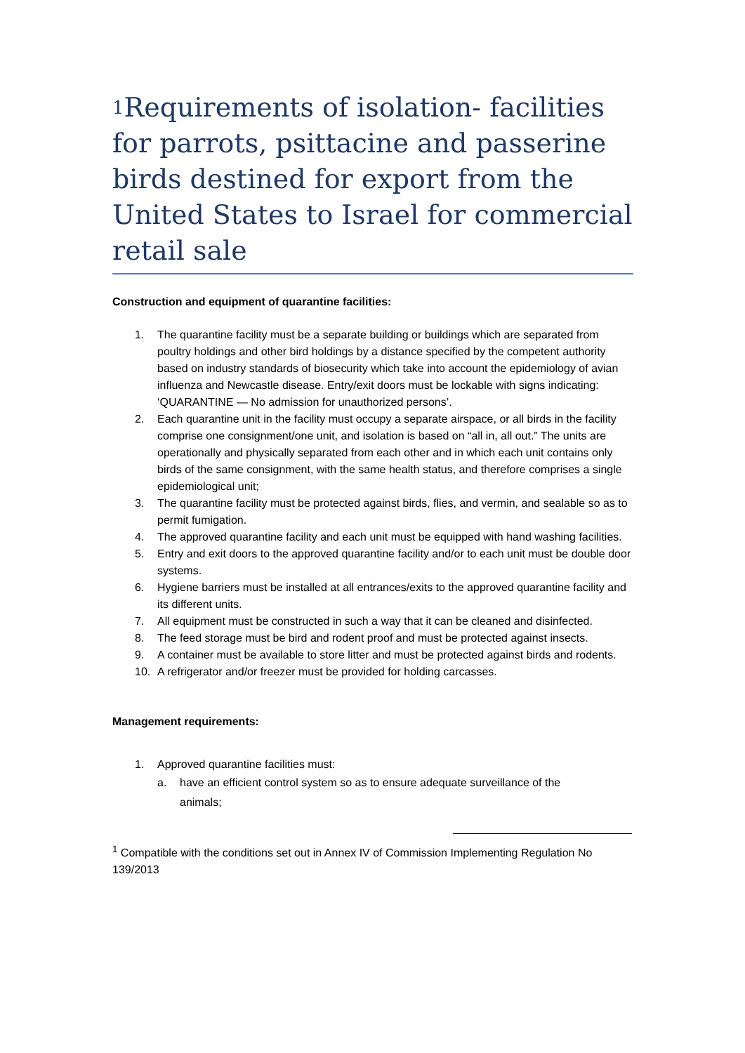<sup>1</sup> Requirements of isolation- facilities for parrots, psittacine and passerine birds destined for export from the United States to Israel for commercial retail sale
Construction and equipment of quarantine facilities:
1. The quarantine facility must be a separate building or buildings which are separated from poultry holdings and other bird holdings by a distance specified by the competent authority based on industry standards of biosecurity which take into account the epidemiology of avian influenza and Newcastle disease. Entry/exit doors must be lockable with signs indicating: ‘QUARANTINE — No admission for unauthorized persons’.
2. Each quarantine unit in the facility must occupy a separate airspace, or all birds in the facility comprise one consignment/one unit, and isolation is based on “all in, all out.” The units are operationally and physically separated from each other and in which each unit contains only birds of the same consignment, with the same health status, and therefore comprises a single epidemiological unit;
3. The quarantine facility must be protected against birds, flies, and vermin, and sealable so as to permit fumigation.
4. The approved quarantine facility and each unit must be equipped with hand washing facilities.
5. Entry and exit doors to the approved quarantine facility and/or to each unit must be double door systems.
6. Hygiene barriers must be installed at all entrances/exits to the approved quarantine facility and its different units.
7. All equipment must be constructed in such a way that it can be cleaned and disinfected.
8. The feed storage must be bird and rodent proof and must be protected against insects.
9. A container must be available to store litter and must be protected against birds and rodents.
10. A refrigerator and/or freezer must be provided for holding carcasses.
Management requirements:
1. Approved quarantine facilities must:
a. have an efficient control system so as to ensure adequate surveillance of the animals;
<sup>1</sup> Compatible with the conditions set out in Annex IV of Commission Implementing Regulation No 139/2013